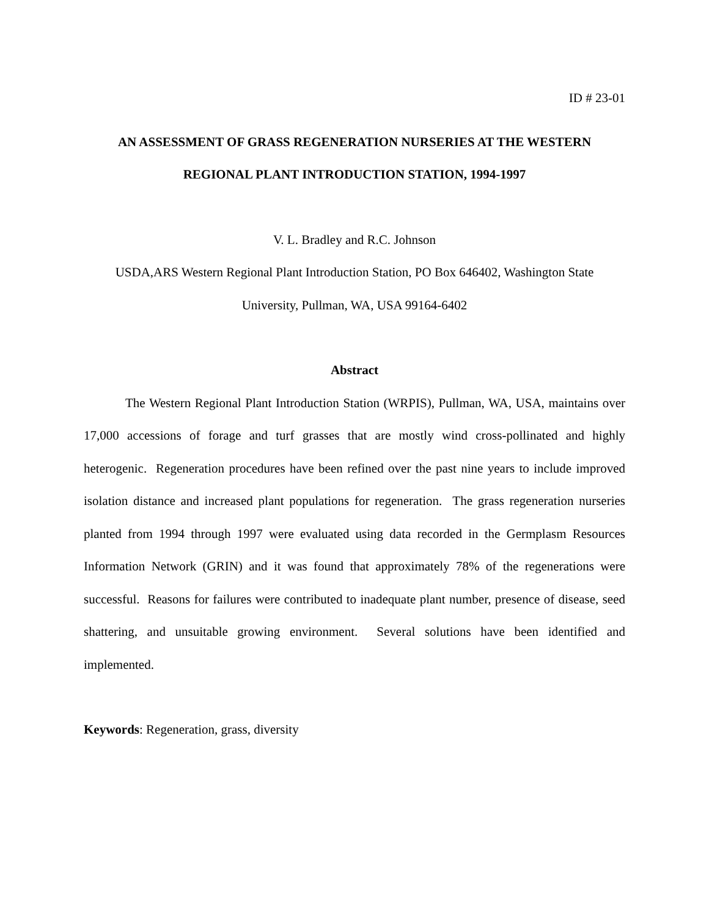ID # 23-01
AN ASSESSMENT OF GRASS REGENERATION NURSERIES AT THE WESTERN
REGIONAL PLANT INTRODUCTION STATION, 1994-1997
V. L. Bradley and R.C. Johnson
USDA,ARS Western Regional Plant Introduction Station, PO Box 646402, Washington State
University, Pullman, WA, USA 99164-6402
Abstract
The Western Regional Plant Introduction Station (WRPIS), Pullman, WA, USA, maintains over 17,000 accessions of forage and turf grasses that are mostly wind cross-pollinated and highly heterogenic. Regeneration procedures have been refined over the past nine years to include improved isolation distance and increased plant populations for regeneration. The grass regeneration nurseries planted from 1994 through 1997 were evaluated using data recorded in the Germplasm Resources Information Network (GRIN) and it was found that approximately 78% of the regenerations were successful. Reasons for failures were contributed to inadequate plant number, presence of disease, seed shattering, and unsuitable growing environment. Several solutions have been identified and implemented.
Keywords: Regeneration, grass, diversity